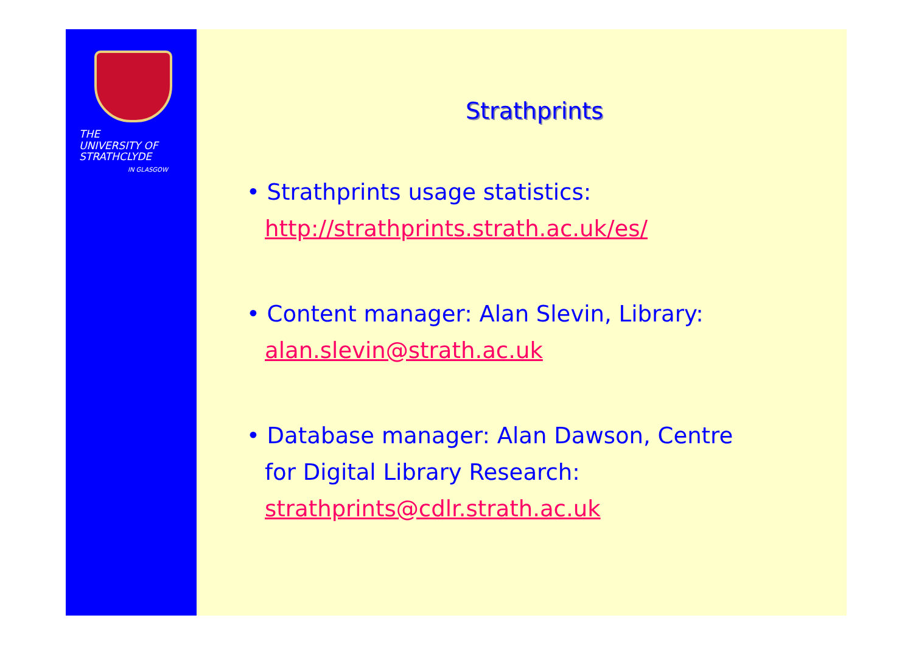THE
UNIVERSITY OF
STRATHCLYDE
IN GLASGOW
Strathprints
• Strathprints usage statistics:
http://strathprints.strath.ac.uk/es/
• Content manager: Alan Slevin, Library:
alan.slevin@strath.ac.uk
• Database manager: Alan Dawson, Centre
for Digital Library Research:
strathprints@cdlr.strath.ac.uk